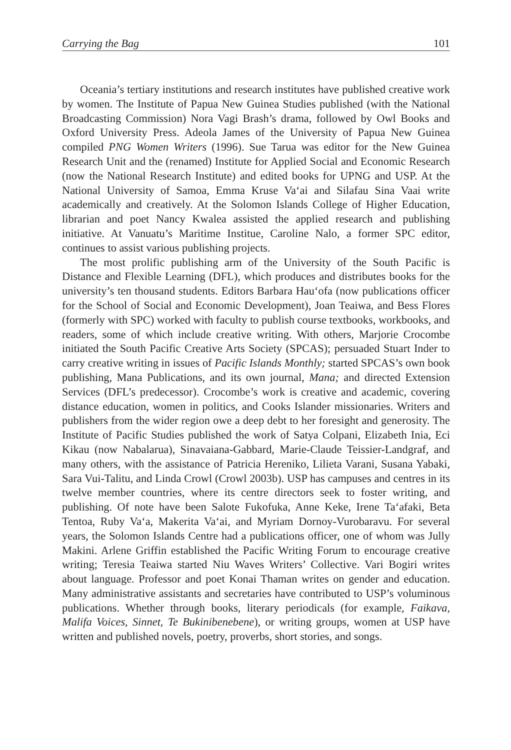Carrying the Bag 101
Oceania’s tertiary institutions and research institutes have published creative work by women. The Institute of Papua New Guinea Studies published (with the National Broadcasting Commission) Nora Vagi Brash’s drama, followed by Owl Books and Oxford University Press. Adeola James of the University of Papua New Guinea compiled PNG Women Writers (1996). Sue Tarua was editor for the New Guinea Research Unit and the (renamed) Institute for Applied Social and Economic Research (now the National Research Institute) and edited books for UPNG and USP. At the National University of Samoa, Emma Kruse Va‘ai and Silafau Sina Vaai write academically and creatively. At the Solomon Islands College of Higher Education, librarian and poet Nancy Kwalea assisted the applied research and publishing initiative. At Vanuatu’s Maritime Institue, Caroline Nalo, a former SPC editor, continues to assist various publishing projects.
The most prolific publishing arm of the University of the South Pacific is Distance and Flexible Learning (DFL), which produces and distributes books for the university’s ten thousand students. Editors Barbara Hau‘ofa (now publications officer for the School of Social and Economic Development), Joan Teaiwa, and Bess Flores (formerly with SPC) worked with faculty to publish course textbooks, workbooks, and readers, some of which include creative writing. With others, Marjorie Crocombe initiated the South Pacific Creative Arts Society (SPCAS); persuaded Stuart Inder to carry creative writing in issues of Pacific Islands Monthly; started SPCAS’s own book publishing, Mana Publications, and its own journal, Mana; and directed Extension Services (DFL’s predecessor). Crocombe’s work is creative and academic, covering distance education, women in politics, and Cooks Islander missionaries. Writers and publishers from the wider region owe a deep debt to her foresight and generosity. The Institute of Pacific Studies published the work of Satya Colpani, Elizabeth Inia, Eci Kikau (now Nabalarua), Sinavaiana-Gabbard, Marie-Claude Teissier-Landgraf, and many others, with the assistance of Patricia Hereniko, Lilieta Varani, Susana Yabaki, Sara Vui-Talitu, and Linda Crowl (Crowl 2003b). USP has campuses and centres in its twelve member countries, where its centre directors seek to foster writing, and publishing. Of note have been Salote Fukofuka, Anne Keke, Irene Ta‘afaki, Beta Tentoa, Ruby Va‘a, Makerita Va‘ai, and Myriam Dornoy-Vurobaravu. For several years, the Solomon Islands Centre had a publications officer, one of whom was Jully Makini. Arlene Griffin established the Pacific Writing Forum to encourage creative writing; Teresia Teaiwa started Niu Waves Writers’ Collective. Vari Bogiri writes about language. Professor and poet Konai Thaman writes on gender and education. Many administrative assistants and secretaries have contributed to USP’s voluminous publications. Whether through books, literary periodicals (for example, Faikava, Malifa Voices, Sinnet, Te Bukinibenebene), or writing groups, women at USP have written and published novels, poetry, proverbs, short stories, and songs.